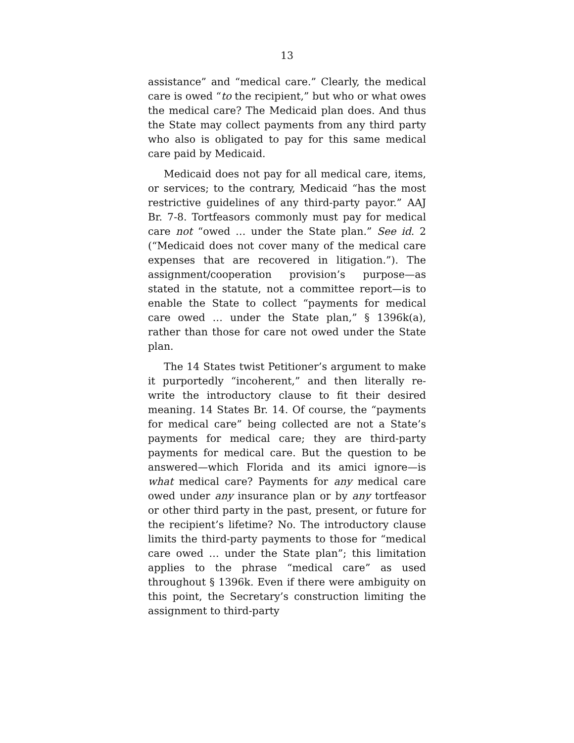13
assistance” and “medical care.” Clearly, the medical care is owed “to the recipient,” but who or what owes the medical care? The Medicaid plan does. And thus the State may collect payments from any third party who also is obligated to pay for this same medical care paid by Medicaid.
Medicaid does not pay for all medical care, items, or services; to the contrary, Medicaid “has the most restrictive guidelines of any third-party payor.” AAJ Br. 7-8. Tortfeasors commonly must pay for medical care not “owed … under the State plan.” See id. 2 (“Medicaid does not cover many of the medical care expenses that are recovered in litigation.”). The assignment/cooperation provision’s purpose—as stated in the statute, not a committee report—is to enable the State to collect “payments for medical care owed … under the State plan,” § 1396k(a), rather than those for care not owed under the State plan.
The 14 States twist Petitioner’s argument to make it purportedly “incoherent,” and then literally re-write the introductory clause to fit their desired meaning. 14 States Br. 14. Of course, the “payments for medical care” being collected are not a State’s payments for medical care; they are third-party payments for medical care. But the question to be answered—which Florida and its amici ignore—is what medical care? Payments for any medical care owed under any insurance plan or by any tortfeasor or other third party in the past, present, or future for the recipient’s lifetime? No. The introductory clause limits the third-party payments to those for “medical care owed … under the State plan”; this limitation applies to the phrase “medical care” as used throughout § 1396k. Even if there were ambiguity on this point, the Secretary’s construction limiting the assignment to third-party